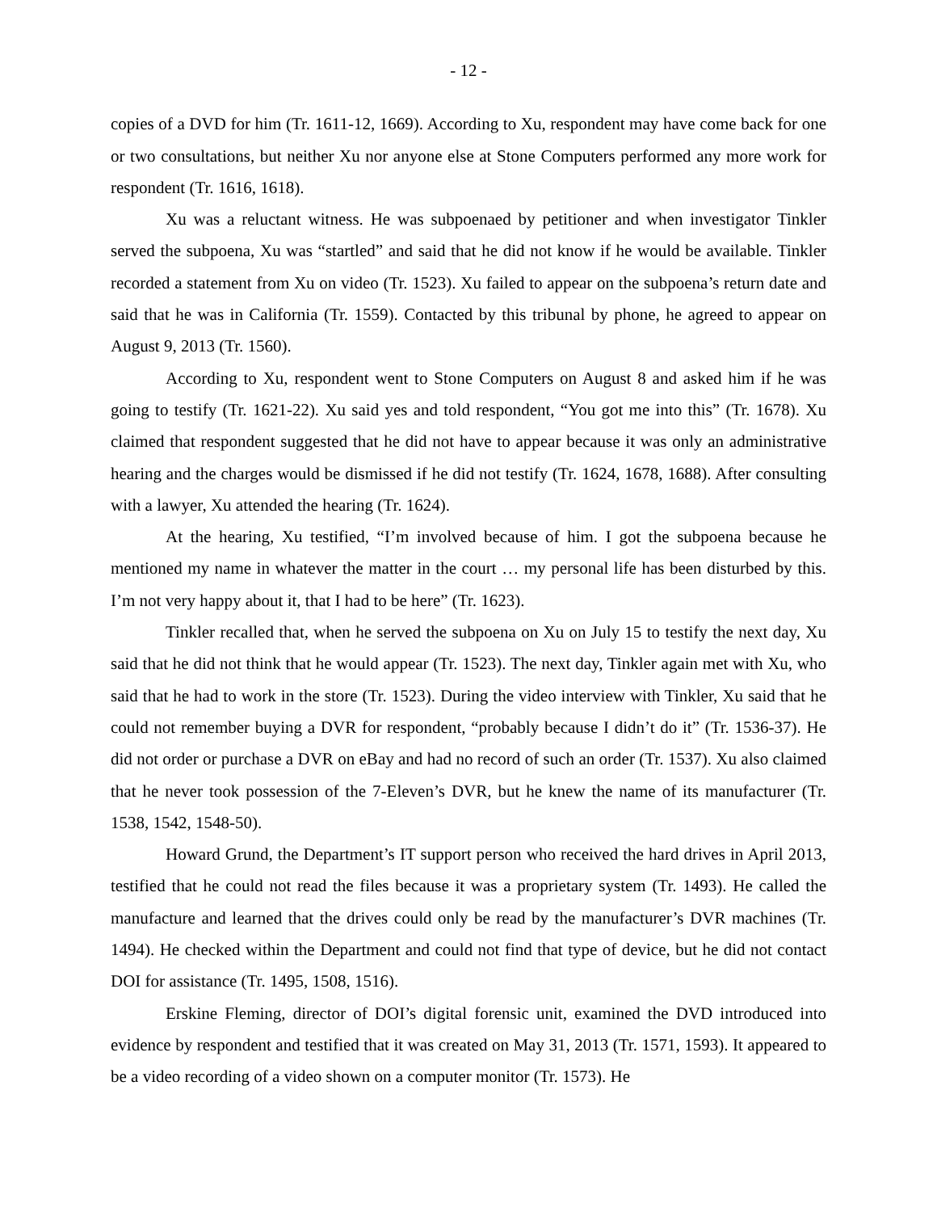- 12 -
copies of a DVD for him (Tr. 1611-12, 1669). According to Xu, respondent may have come back for one or two consultations, but neither Xu nor anyone else at Stone Computers performed any more work for respondent (Tr. 1616, 1618).
Xu was a reluctant witness. He was subpoenaed by petitioner and when investigator Tinkler served the subpoena, Xu was “startled” and said that he did not know if he would be available. Tinkler recorded a statement from Xu on video (Tr. 1523). Xu failed to appear on the subpoena’s return date and said that he was in California (Tr. 1559). Contacted by this tribunal by phone, he agreed to appear on August 9, 2013 (Tr. 1560).
According to Xu, respondent went to Stone Computers on August 8 and asked him if he was going to testify (Tr. 1621-22). Xu said yes and told respondent, “You got me into this” (Tr. 1678). Xu claimed that respondent suggested that he did not have to appear because it was only an administrative hearing and the charges would be dismissed if he did not testify (Tr. 1624, 1678, 1688). After consulting with a lawyer, Xu attended the hearing (Tr. 1624).
At the hearing, Xu testified, “I’m involved because of him. I got the subpoena because he mentioned my name in whatever the matter in the court … my personal life has been disturbed by this. I’m not very happy about it, that I had to be here” (Tr. 1623).
Tinkler recalled that, when he served the subpoena on Xu on July 15 to testify the next day, Xu said that he did not think that he would appear (Tr. 1523). The next day, Tinkler again met with Xu, who said that he had to work in the store (Tr. 1523). During the video interview with Tinkler, Xu said that he could not remember buying a DVR for respondent, “probably because I didn’t do it” (Tr. 1536-37). He did not order or purchase a DVR on eBay and had no record of such an order (Tr. 1537). Xu also claimed that he never took possession of the 7-Eleven’s DVR, but he knew the name of its manufacturer (Tr. 1538, 1542, 1548-50).
Howard Grund, the Department’s IT support person who received the hard drives in April 2013, testified that he could not read the files because it was a proprietary system (Tr. 1493). He called the manufacture and learned that the drives could only be read by the manufacturer’s DVR machines (Tr. 1494). He checked within the Department and could not find that type of device, but he did not contact DOI for assistance (Tr. 1495, 1508, 1516).
Erskine Fleming, director of DOI’s digital forensic unit, examined the DVD introduced into evidence by respondent and testified that it was created on May 31, 2013 (Tr. 1571, 1593). It appeared to be a video recording of a video shown on a computer monitor (Tr. 1573). He